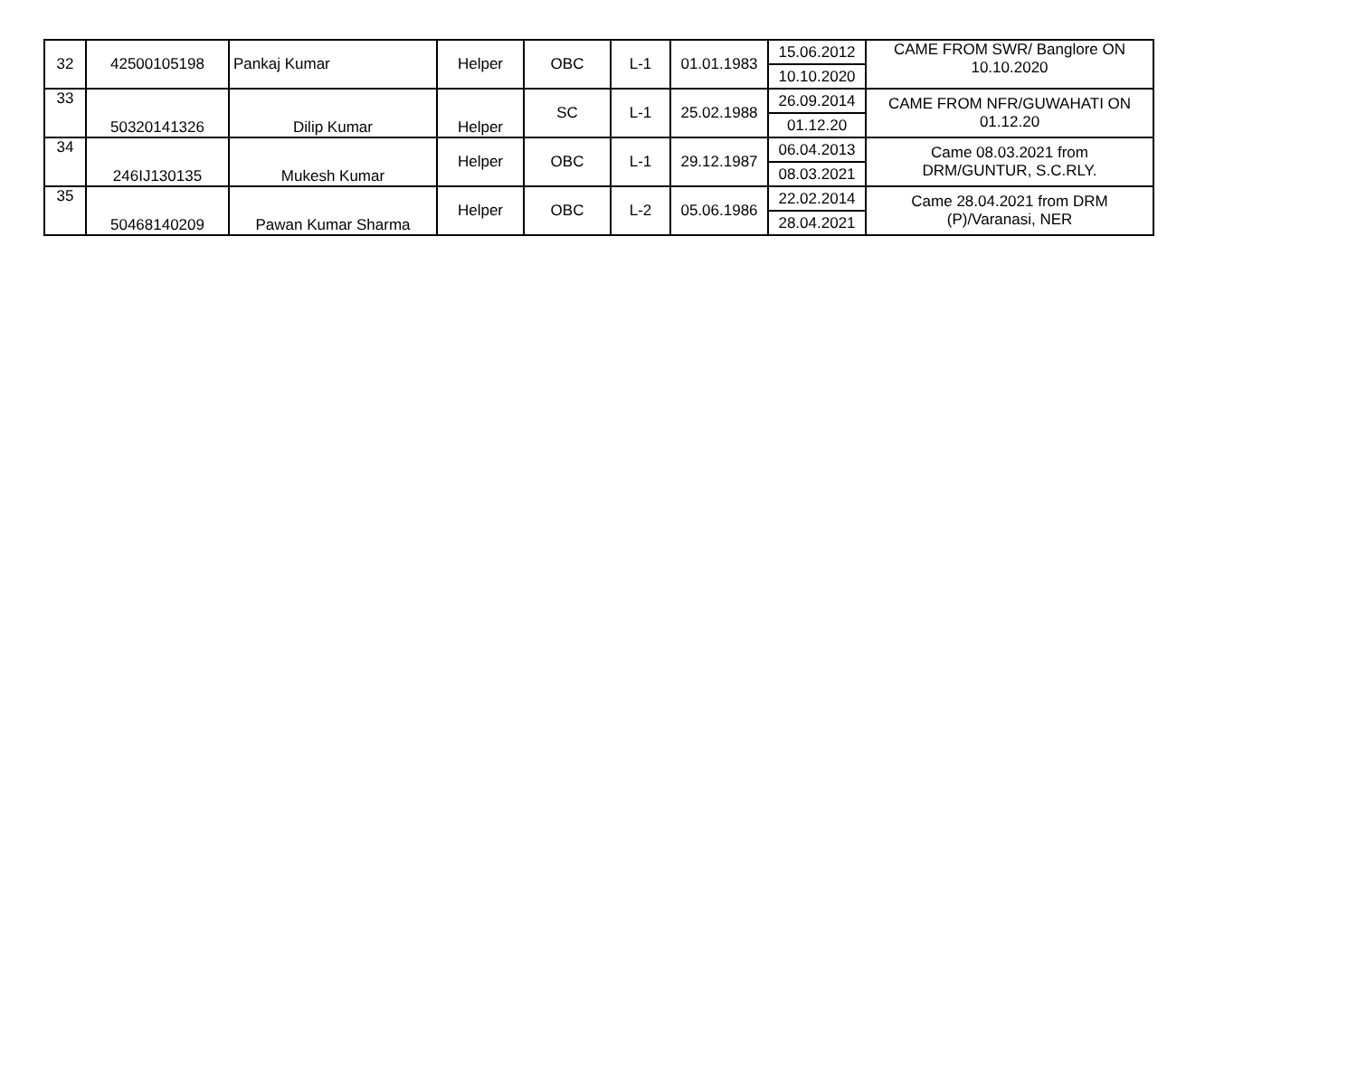| 32 | 42500105198 | Pankaj Kumar | Helper | OBC | L-1 | 01.01.1983 | 15.06.2012 | CAME FROM SWR/ Banglore ON 10.10.2020 |
| | | | | | | | 10.10.2020 | |
| 33 | 50320141326 | Dilip Kumar | Helper | SC | L-1 | 25.02.1988 | 26.09.2014 | CAME FROM NFR/GUWAHATI ON 01.12.20 |
| | | | | | | | 01.12.20 | |
| 34 | 246IJ130135 | Mukesh Kumar | Helper | OBC | L-1 | 29.12.1987 | 06.04.2013 | Came 08.03.2021 from DRM/GUNTUR, S.C.RLY. |
| | | | | | | | 08.03.2021 | |
| 35 | 50468140209 | Pawan Kumar Sharma | Helper | OBC | L-2 | 05.06.1986 | 22.02.2014 | Came 28.04.2021 from DRM (P)/Varanasi, NER |
| | | | | | | | 28.04.2021 | |